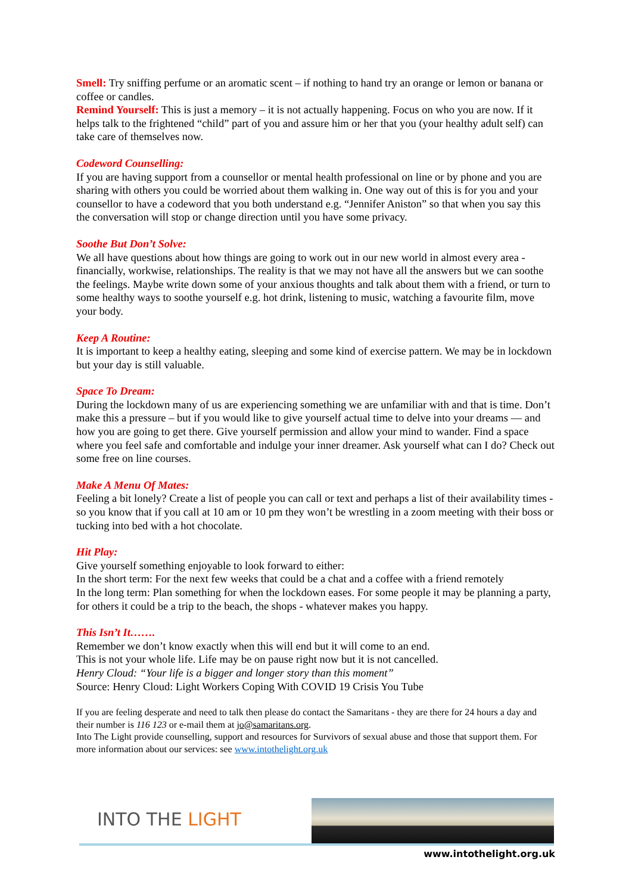Smell: Try sniffing perfume or an aromatic scent – if nothing to hand try an orange or lemon or banana or coffee or candles.
Remind Yourself: This is just a memory – it is not actually happening. Focus on who you are now. If it helps talk to the frightened “child” part of you and assure him or her that you (your healthy adult self) can take care of themselves now.
Codeword Counselling:
If you are having support from a counsellor or mental health professional on line or by phone and you are sharing with others you could be worried about them walking in. One way out of this is for you and your counsellor to have a codeword that you both understand e.g. “Jennifer Aniston” so that when you say this the conversation will stop or change direction until you have some privacy.
Soothe But Don’t Solve:
We all have questions about how things are going to work out in our new world in almost every area - financially, workwise, relationships. The reality is that we may not have all the answers but we can soothe the feelings. Maybe write down some of your anxious thoughts and talk about them with a friend, or turn to some healthy ways to soothe yourself e.g. hot drink, listening to music, watching a favourite film, move your body.
Keep A Routine:
It is important to keep a healthy eating, sleeping and some kind of exercise pattern. We may be in lockdown but your day is still valuable.
Space To Dream:
During the lockdown many of us are experiencing something we are unfamiliar with and that is time. Don’t make this a pressure – but if you would like to give yourself actual time to delve into your dreams — and how you are going to get there. Give yourself permission and allow your mind to wander. Find a space where you feel safe and comfortable and indulge your inner dreamer. Ask yourself what can I do? Check out some free on line courses.
Make A Menu Of Mates:
Feeling a bit lonely? Create a list of people you can call or text and perhaps a list of their availability times - so you know that if you call at 10 am or 10 pm they won’t be wrestling in a zoom meeting with their boss or tucking into bed with a hot chocolate.
Hit Play:
Give yourself something enjoyable to look forward to either:
In the short term: For the next few weeks that could be a chat and a coffee with a friend remotely
In the long term: Plan something for when the lockdown eases. For some people it may be planning a party, for others it could be a trip to the beach, the shops - whatever makes you happy.
This Isn’t It…….
Remember we don’t know exactly when this will end but it will come to an end.
This is not your whole life. Life may be on pause right now but it is not cancelled.
Henry Cloud: “Your life is a bigger and longer story than this moment”
Source: Henry Cloud: Light Workers Coping With COVID 19 Crisis You Tube
If you are feeling desperate and need to talk then please do contact the Samaritans - they are there for 24 hours a day and their number is 116 123 or e-mail them at jo@samaritans.org.
Into The Light provide counselling, support and resources for Survivors of sexual abuse and those that support them. For more information about our services: see www.intothelight.org.uk
INTO THE LIGHT
www.intothelight.org.uk